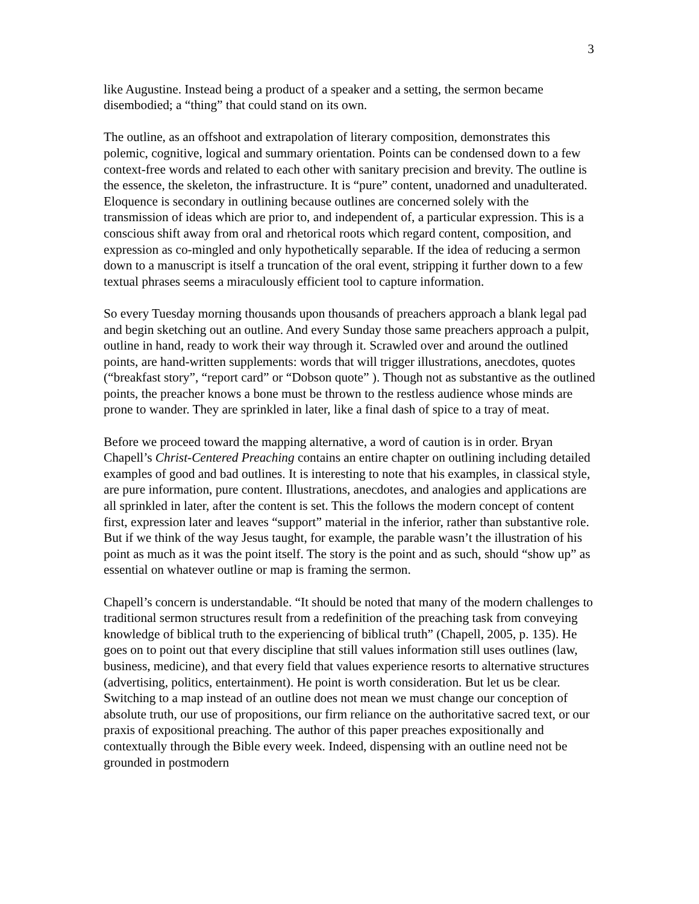3
like Augustine. Instead being a product of a speaker and a setting, the sermon became disembodied; a “thing” that could stand on its own.
The outline, as an offshoot and extrapolation of literary composition, demonstrates this polemic, cognitive, logical and summary orientation. Points can be condensed down to a few context-free words and related to each other with sanitary precision and brevity. The outline is the essence, the skeleton, the infrastructure. It is “pure” content, unadorned and unadulterated. Eloquence is secondary in outlining because outlines are concerned solely with the transmission of ideas which are prior to, and independent of, a particular expression. This is a conscious shift away from oral and rhetorical roots which regard content, composition, and expression as co-mingled and only hypothetically separable. If the idea of reducing a sermon down to a manuscript is itself a truncation of the oral event, stripping it further down to a few textual phrases seems a miraculously efficient tool to capture information.
So every Tuesday morning thousands upon thousands of preachers approach a blank legal pad and begin sketching out an outline. And every Sunday those same preachers approach a pulpit, outline in hand, ready to work their way through it. Scrawled over and around the outlined points, are hand-written supplements: words that will trigger illustrations, anecdotes, quotes (“breakfast story”, “report card” or “Dobson quote” ). Though not as substantive as the outlined points, the preacher knows a bone must be thrown to the restless audience whose minds are prone to wander. They are sprinkled in later, like a final dash of spice to a tray of meat.
Before we proceed toward the mapping alternative, a word of caution is in order. Bryan Chapell’s Christ-Centered Preaching contains an entire chapter on outlining including detailed examples of good and bad outlines. It is interesting to note that his examples, in classical style, are pure information, pure content. Illustrations, anecdotes, and analogies and applications are all sprinkled in later, after the content is set. This the follows the modern concept of content first, expression later and leaves “support” material in the inferior, rather than substantive role. But if we think of the way Jesus taught, for example, the parable wasn’t the illustration of his point as much as it was the point itself. The story is the point and as such, should “show up” as essential on whatever outline or map is framing the sermon.
Chapell’s concern is understandable. “It should be noted that many of the modern challenges to traditional sermon structures result from a redefinition of the preaching task from conveying knowledge of biblical truth to the experiencing of biblical truth” (Chapell, 2005, p. 135). He goes on to point out that every discipline that still values information still uses outlines (law, business, medicine), and that every field that values experience resorts to alternative structures (advertising, politics, entertainment). He point is worth consideration. But let us be clear. Switching to a map instead of an outline does not mean we must change our conception of absolute truth, our use of propositions, our firm reliance on the authoritative sacred text, or our praxis of expositional preaching. The author of this paper preaches expositionally and contextually through the Bible every week. Indeed, dispensing with an outline need not be grounded in postmodern